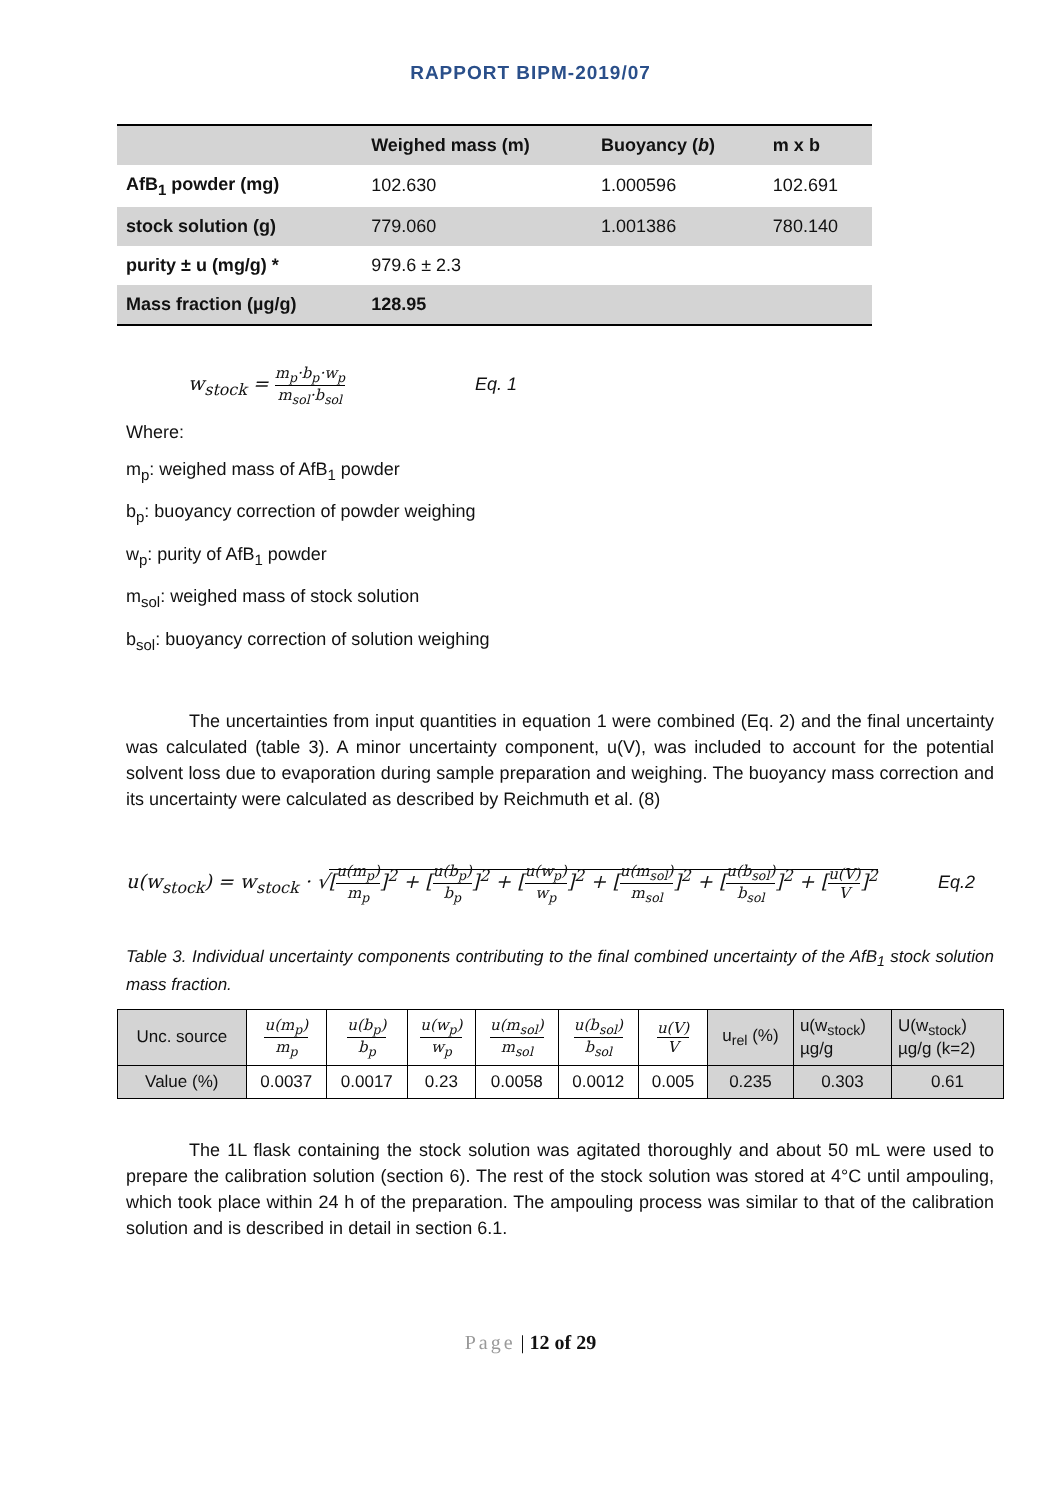RAPPORT BIPM-2019/07
| | Weighed mass (m) | Buoyancy ( b ) | m x b |
| --- | --- | --- | --- |
| AfB<sub>1</sub> powder (mg) | 102.630 | 1.000596 | 102.691 |
| stock solution (g) | 779.060 | 1.001386 | 780.140 |
| purity ± u (mg/g) * | 979.6 ± 2.3 | | |
| Mass fraction (µg/g) | 128.95 | | |
w<sub>stock</sub> = m<sub>p</sub>·b<sub>p</sub>·w<sub>p</sub> m<sub>sol</sub>·b<sub>sol</sub> Eq. 1
Where:
m<sub>p</sub>: weighed mass of AfB<sub>1</sub> powder
b<sub>p</sub>: buoyancy correction of powder weighing
w<sub>p</sub>: purity of AfB<sub>1</sub> powder
m<sub>sol</sub>: weighed mass of stock solution
b<sub>sol</sub>: buoyancy correction of solution weighing
The uncertainties from input quantities in equation 1 were combined (Eq. 2) and the final uncertainty was calculated (table 3). A minor uncertainty component, u(V), was included to account for the potential solvent loss due to evaporation during sample preparation and weighing. The buoyancy mass correction and its uncertainty were calculated as described by Reichmuth et al. (8)
u(w<sub>stock</sub>) = w<sub>stock</sub> · √[u(m<sub>p</sub>) m<sub>p</sub>]<sup>2</sup> + [u(b<sub>p</sub>) b<sub>p</sub>]<sup>2</sup> + [u(w<sub>p</sub>) w<sub>p</sub>]<sup>2</sup> + [u(m<sub>sol</sub>) m<sub>sol</sub>]<sup>2</sup> + [u(b<sub>sol</sub>) b<sub>sol</sub>]<sup>2</sup> + [u(V) V]<sup>2</sup> Eq.2
Table 3. Individual uncertainty components contributing to the final combined uncertainty of the AfB<sub>1</sub> stock solution mass fraction.
| Unc. source | u(m<sub>p</sub>) m<sub>p</sub> | u(b<sub>p</sub>) b<sub>p</sub> | u(w<sub>p</sub>) w<sub>p</sub> | u(m<sub>sol</sub>) m<sub>sol</sub> | u(b<sub>sol</sub>) b<sub>sol</sub> | u(V) V | u<sub>rel</sub> (%) | u(w<sub>stock</sub>) µg/g | U(w<sub>stock</sub>) µg/g (k=2) |
| Value (%) | 0.0037 | 0.0017 | 0.23 | 0.0058 | 0.0012 | 0.005 | 0.235 | 0.303 | 0.61 |
The 1L flask containing the stock solution was agitated thoroughly and about 50 mL were used to prepare the calibration solution (section 6). The rest of the stock solution was stored at 4°C until ampouling, which took place within 24 h of the preparation. The ampouling process was similar to that of the calibration solution and is described in detail in section 6.1.
Page | 12 of 29